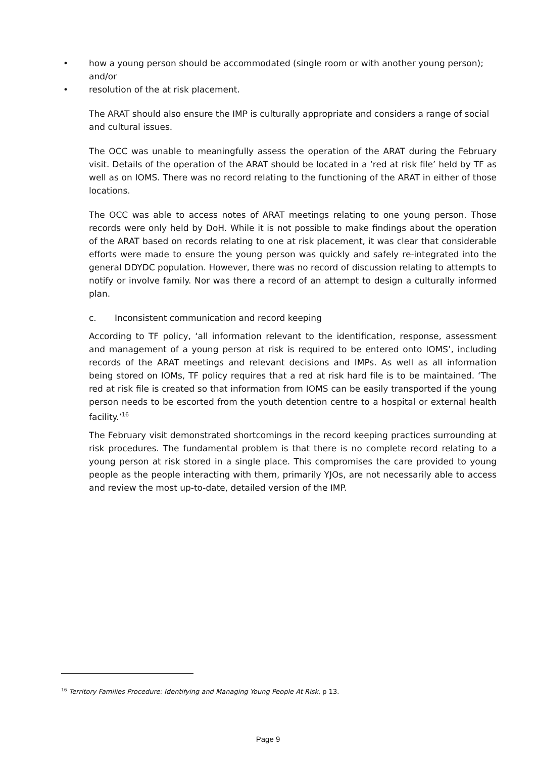• how a young person should be accommodated (single room or with another young person); and/or
• resolution of the at risk placement.
The ARAT should also ensure the IMP is culturally appropriate and considers a range of social and cultural issues.
The OCC was unable to meaningfully assess the operation of the ARAT during the February visit. Details of the operation of the ARAT should be located in a ‘red at risk file’ held by TF as well as on IOMS. There was no record relating to the functioning of the ARAT in either of those locations.
The OCC was able to access notes of ARAT meetings relating to one young person. Those records were only held by DoH. While it is not possible to make findings about the operation of the ARAT based on records relating to one at risk placement, it was clear that considerable efforts were made to ensure the young person was quickly and safely re-integrated into the general DDYDC population. However, there was no record of discussion relating to attempts to notify or involve family. Nor was there a record of an attempt to design a culturally informed plan.
c. Inconsistent communication and record keeping
According to TF policy, ‘all information relevant to the identification, response, assessment and management of a young person at risk is required to be entered onto IOMS’, including records of the ARAT meetings and relevant decisions and IMPs. As well as all information being stored on IOMs, TF policy requires that a red at risk hard file is to be maintained. ‘The red at risk file is created so that information from IOMS can be easily transported if the young person needs to be escorted from the youth detention centre to a hospital or external health facility.’<sup>16</sup>
The February visit demonstrated shortcomings in the record keeping practices surrounding at risk procedures. The fundamental problem is that there is no complete record relating to a young person at risk stored in a single place. This compromises the care provided to young people as the people interacting with them, primarily YJOs, are not necessarily able to access and review the most up-to-date, detailed version of the IMP.
<sup>16</sup> Territory Families Procedure: Identifying and Managing Young People At Risk, p 13.
Page 9